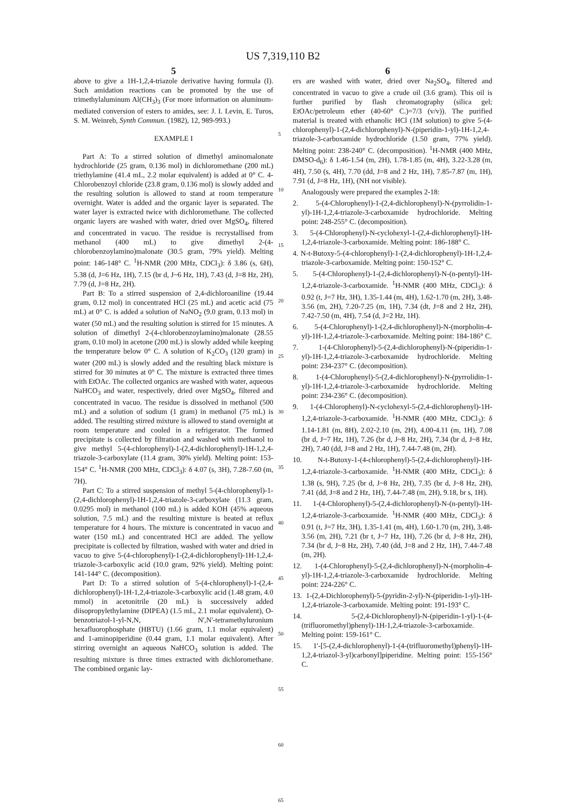US 7,319,110 B2
5 6
above to give a 1H-1,2,4-triazole derivative having formula (I). Such amidation reactions can be promoted by the use of trimethylaluminum Al(CH<sub>3</sub>)<sub>3</sub> (For more information on aluminum-mediated conversion of esters to amides, see: J. I. Levin, E. Turos, S. M. Weinreb, Synth Commun. (1982), 12, 989-993.)
EXAMPLE I
Part A: To a stirred solution of dimethyl aminomalonate hydrochloride (25 gram, 0.136 mol) in dichloromethane (200 mL) triethylamine (41.4 mL, 2.2 molar equivalent) is added at 0° C. 4-Chlorobenzoyl chloride (23.8 gram, 0.136 mol) is slowly added and the resulting solution is allowed to stand at room temperature overnight. Water is added and the organic layer is separated. The water layer is extracted twice with dichloromethane. The collected organic layers are washed with water, dried over MgSO<sub>4</sub>, filtered and concentrated in vacuo. The residue is recrystallised from methanol (400 mL) to give dimethyl 2-(4-chlorobenzoylamino)malonate (30.5 gram, 79% yield). Melting point: 146-148° C. <sup>1</sup>H-NMR (200 MHz, CDCl<sub>3</sub>): δ 3.86 (s, 6H), 5.38 (d, J=6 Hz, 1H), 7.15 (br d, J~6 Hz, 1H), 7.43 (d, J=8 Hz, 2H), 7.79 (d, J=8 Hz, 2H).
Part B: To a stirred suspension of 2,4-dichloroaniline (19.44 gram, 0.12 mol) in concentrated HCl (25 mL) and acetic acid (75 mL) at 0° C. is added a solution of NaNO<sub>2</sub> (9.0 gram, 0.13 mol) in water (50 mL) and the resulting solution is stirred for 15 minutes. A solution of dimethyl 2-(4-chlorobenzoylamino)malonate (28.55 gram, 0.10 mol) in acetone (200 mL) is slowly added while keeping the temperature below 0° C. A solution of K<sub>2</sub>CO<sub>3</sub> (120 gram) in water (200 mL) is slowly added and the resulting black mixture is stirred for 30 minutes at 0° C. The mixture is extracted three times with EtOAc. The collected organics are washed with water, aqueous NaHCO<sub>3</sub> and water, respectively, dried over MgSO<sub>4</sub>, filtered and concentrated in vacuo. The residue is dissolved in methanol (500 mL) and a solution of sodium (1 gram) in methanol (75 mL) is added. The resulting stirred mixture is allowed to stand overnight at room temperature and cooled in a refrigerator. The formed precipitate is collected by filtration and washed with methanol to give methyl 5-(4-chlorophenyl)-1-(2,4-dichlorophenyl)-1H-1,2,4-triazole-3-carboxylate (11.4 gram, 30% yield). Melting point: 153-154° C. <sup>1</sup>H-NMR (200 MHz, CDCl<sub>3</sub>): δ 4.07 (s, 3H), 7.28-7.60 (m, 7H).
Part C: To a stirred suspension of methyl 5-(4-chlorophenyl)-1-(2,4-dichlorophenyl)-1H-1,2,4-triazole-3-carboxylate (11.3 gram, 0.0295 mol) in methanol (100 mL) is added KOH (45% aqueous solution, 7.5 mL) and the resulting mixture is heated at reflux temperature for 4 hours. The mixture is concentrated in vacuo and water (150 mL) and concentrated HCl are added. The yellow precipitate is collected by filtration, washed with water and dried in vacuo to give 5-(4-chlorophenyl)-1-(2,4-dichlorophenyl)-1H-1,2,4-triazole-3-carboxylic acid (10.0 gram, 92% yield). Melting point: 141-144° C. (decomposition).
Part D: To a stirred solution of 5-(4-chlorophenyl)-1-(2,4-dichlorophenyl)-1H-1,2,4-triazole-3-carboxylic acid (1.48 gram, 4.0 mmol) in acetonitrile (20 mL) is successively added diisopropylethylamine (DIPEA) (1.5 mL, 2.1 molar equivalent), O-benzotriazol-1-yl-N,N, N',N'-tetramethyluronium hexafluorophosphate (HBTU) (1.66 gram, 1.1 molar equivalent) and 1-aminopiperidine (0.44 gram, 1.1 molar equivalent). After stirring overnight an aqueous NaHCO<sub>3</sub> solution is added. The resulting mixture is three times extracted with dichloromethane. The combined organic lay-
5
10
15
20
25
30
35
40
45
50
55
60
65
ers are washed with water, dried over Na<sub>2</sub>SO<sub>4</sub>, filtered and concentrated in vacuo to give a crude oil (3.6 gram). This oil is further purified by flash chromatography (silica gel; EtOAc/petroleum ether (40-60° C.)=7/3 (v/v)). The purified material is treated with ethanolic HCl (1M solution) to give 5-(4-chlorophenyl)-1-(2,4-dichlorophenyl)-N-(piperidin-1-yl)-1H-1,2,4-triazole-3-carboxamide hydrochloride (1.50 gram, 77% yield). Melting point: 238-240° C. (decomposition). <sup>1</sup>H-NMR (400 MHz, DMSO-d<sub>6</sub>): δ 1.46-1.54 (m, 2H), 1.78-1.85 (m, 4H), 3.22-3.28 (m, 4H), 7.50 (s, 4H), 7.70 (dd, J=8 and 2 Hz, 1H), 7.85-7.87 (m, 1H), 7.91 (d, J=8 Hz, 1H), (NH not visible).
Analogously were prepared the examples 2-18:
2. 5-(4-Chlorophenyl)-1-(2,4-dichlorophenyl)-N-(pyrrolidin-1-yl)-1H-1,2,4-triazole-3-carboxamide hydrochloride. Melting point: 248-255° C. (decomposition).
3. 5-(4-Chlorophenyl)-N-cyclohexyl-1-(2,4-dichlorophenyl)-1H-1,2,4-triazole-3-carboxamide. Melting point: 186-188° C.
4. N-t-Butoxy-5-(4-chlorophenyl)-1-(2,4-dichlorophenyl)-1H-1,2,4-triazole-3-carboxamide. Melting point: 150-152° C.
5. 5-(4-Chlorophenyl)-1-(2,4-dichlorophenyl)-N-(n-pentyl)-1H-1,2,4-triazole-3-carboxamide. <sup>1</sup>H-NMR (400 MHz, CDCl<sub>3</sub>): δ 0.92 (t, J=7 Hz, 3H), 1.35-1.44 (m, 4H), 1.62-1.70 (m, 2H), 3.48-3.56 (m, 2H), 7.20-7.25 (m, 1H), 7.34 (dt, J=8 and 2 Hz, 2H), 7.42-7.50 (m, 4H), 7.54 (d, J=2 Hz, 1H).
6. 5-(4-Chlorophenyl)-1-(2,4-dichlorophenyl)-N-(morpholin-4-yl)-1H-1,2,4-triazole-3-carboxamide. Melting point: 184-186° C.
7. 1-(4-Chlorophenyl)-5-(2,4-dichlorophenyl)-N-(piperidin-1-yl)-1H-1,2,4-triazole-3-carboxamide hydrochloride. Melting point: 234-237° C. (decomposition).
8. 1-(4-Chlorophenyl)-5-(2,4-dichlorophenyl)-N-(pyrrolidin-1-yl)-1H-1,2,4-triazole-3-carboxamide hydrochloride. Melting point: 234-236° C. (decomposition).
9. 1-(4-Chlorophenyl)-N-cyclohexyl-5-(2,4-dichlorophenyl)-1H-1,2,4-triazole-3-carboxamide. <sup>1</sup>H-NMR (400 MHz, CDCl<sub>3</sub>): δ 1.14-1.81 (m, 8H), 2.02-2.10 (m, 2H), 4.00-4.11 (m, 1H), 7.08 (br d, J~7 Hz, 1H), 7.26 (br d, J~8 Hz, 2H), 7.34 (br d, J~8 Hz, 2H), 7.40 (dd, J=8 and 2 Hz, 1H), 7.44-7.48 (m, 2H).
10. N-t-Butoxy-1-(4-chlorophenyl)-5-(2,4-dichlorophenyl)-1H-1,2,4-triazole-3-carboxamide. <sup>1</sup>H-NMR (400 MHz, CDCl<sub>3</sub>): δ 1.38 (s, 9H), 7.25 (br d, J~8 Hz, 2H), 7.35 (br d, J~8 Hz, 2H), 7.41 (dd, J=8 and 2 Hz, 1H), 7.44-7.48 (m, 2H), 9.18, br s, 1H).
11. 1-(4-Chlorophenyl)-5-(2,4-dichlorophenyl)-N-(n-pentyl)-1H-1,2,4-triazole-3-carboxamide. <sup>1</sup>H-NMR (400 MHz, CDCl<sub>3</sub>): δ 0.91 (t, J=7 Hz, 3H), 1.35-1.41 (m, 4H), 1.60-1.70 (m, 2H), 3.48-3.56 (m, 2H), 7.21 (br t, J~7 Hz, 1H), 7.26 (br d, J~8 Hz, 2H), 7.34 (br d, J~8 Hz, 2H), 7.40 (dd, J=8 and 2 Hz, 1H), 7.44-7.48 (m, 2H).
12. 1-(4-Chlorophenyl)-5-(2,4-dichlorophenyl)-N-(morpholin-4-yl)-1H-1,2,4-triazole-3-carboxamide hydrochloride. Melting point: 224-226° C.
13. 1-(2,4-Dichlorophenyl)-5-(pyridin-2-yl)-N-(piperidin-1-yl)-1H-1,2,4-triazole-3-carboxamide. Melting point: 191-193° C.
14. 5-(2,4-Dichlorophenyl)-N-(piperidin-1-yl)-1-(4-(trifluoromethyl)phenyl)-1H-1,2,4-triazole-3-carboxamide. Melting point: 159-161° C.
15. 1'-[5-(2,4-dichlorophenyl)-1-(4-(trifluoromethyl)phenyl)-1H-1,2,4-triazol-3-yl)carbonyl]piperidine. Melting point: 155-156° C.